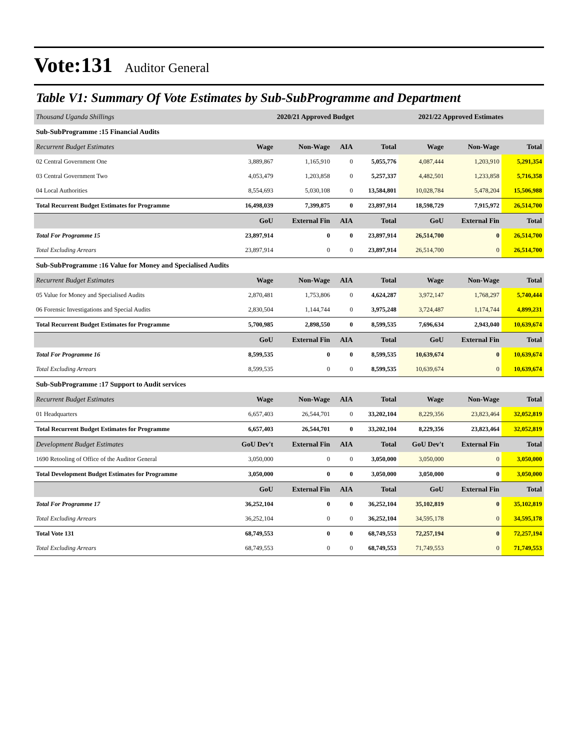Vote:131 Auditor General
Table V1: Summary Of Vote Estimates by Sub-SubProgramme and Department
| Thousand Uganda Shillings | 2020/21 Approved Budget | | | | 2021/22 Approved Estimates | | |
| Sub-SubProgramme :15 Financial Audits | | | | | | | |
| Recurrent Budget Estimates | Wage | Non-Wage | AIA | Total | Wage | Non-Wage | Total |
| 02 Central Government One | 3,889,867 | 1,165,910 | 0 | 5,055,776 | 4,087,444 | 1,203,910 | 5,291,354 |
| 03 Central Government Two | 4,053,479 | 1,203,858 | 0 | 5,257,337 | 4,482,501 | 1,233,858 | 5,716,358 |
| 04 Local Authorities | 8,554,693 | 5,030,108 | 0 | 13,584,801 | 10,028,784 | 5,478,204 | 15,506,988 |
| Total Recurrent Budget Estimates for Programme | 16,498,039 | 7,399,875 | 0 | 23,897,914 | 18,598,729 | 7,915,972 | 26,514,700 |
| | GoU | External Fin | AIA | Total | GoU | External Fin | Total |
| Total For Programme 15 | 23,897,914 | 0 | 0 | 23,897,914 | 26,514,700 | 0 | 26,514,700 |
| Total Excluding Arrears | 23,897,914 | 0 | 0 | 23,897,914 | 26,514,700 | 0 | 26,514,700 |
| Sub-SubProgramme :16 Value for Money and Specialised Audits | | | | | | | |
| Recurrent Budget Estimates | Wage | Non-Wage | AIA | Total | Wage | Non-Wage | Total |
| 05 Value for Money and Specialised Audits | 2,870,481 | 1,753,806 | 0 | 4,624,287 | 3,972,147 | 1,768,297 | 5,740,444 |
| 06 Forensic Investigations and Special Audits | 2,830,504 | 1,144,744 | 0 | 3,975,248 | 3,724,487 | 1,174,744 | 4,899,231 |
| Total Recurrent Budget Estimates for Programme | 5,700,985 | 2,898,550 | 0 | 8,599,535 | 7,696,634 | 2,943,040 | 10,639,674 |
| | GoU | External Fin | AIA | Total | GoU | External Fin | Total |
| Total For Programme 16 | 8,599,535 | 0 | 0 | 8,599,535 | 10,639,674 | 0 | 10,639,674 |
| Total Excluding Arrears | 8,599,535 | 0 | 0 | 8,599,535 | 10,639,674 | 0 | 10,639,674 |
| Sub-SubProgramme :17 Support to Audit services | | | | | | | |
| Recurrent Budget Estimates | Wage | Non-Wage | AIA | Total | Wage | Non-Wage | Total |
| 01 Headquarters | 6,657,403 | 26,544,701 | 0 | 33,202,104 | 8,229,356 | 23,823,464 | 32,052,819 |
| Total Recurrent Budget Estimates for Programme | 6,657,403 | 26,544,701 | 0 | 33,202,104 | 8,229,356 | 23,823,464 | 32,052,819 |
| Development Budget Estimates | GoU Dev't | External Fin | AIA | Total | GoU Dev't | External Fin | Total |
| 1690 Retooling of Office of the Auditor General | 3,050,000 | 0 | 0 | 3,050,000 | 3,050,000 | 0 | 3,050,000 |
| Total Development Budget Estimates for Programme | 3,050,000 | 0 | 0 | 3,050,000 | 3,050,000 | 0 | 3,050,000 |
| | GoU | External Fin | AIA | Total | GoU | External Fin | Total |
| Total For Programme 17 | 36,252,104 | 0 | 0 | 36,252,104 | 35,102,819 | 0 | 35,102,819 |
| Total Excluding Arrears | 36,252,104 | 0 | 0 | 36,252,104 | 34,595,178 | 0 | 34,595,178 |
| Total Vote 131 | 68,749,553 | 0 | 0 | 68,749,553 | 72,257,194 | 0 | 72,257,194 |
| Total Excluding Arrears | 68,749,553 | 0 | 0 | 68,749,553 | 71,749,553 | 0 | 71,749,553 |